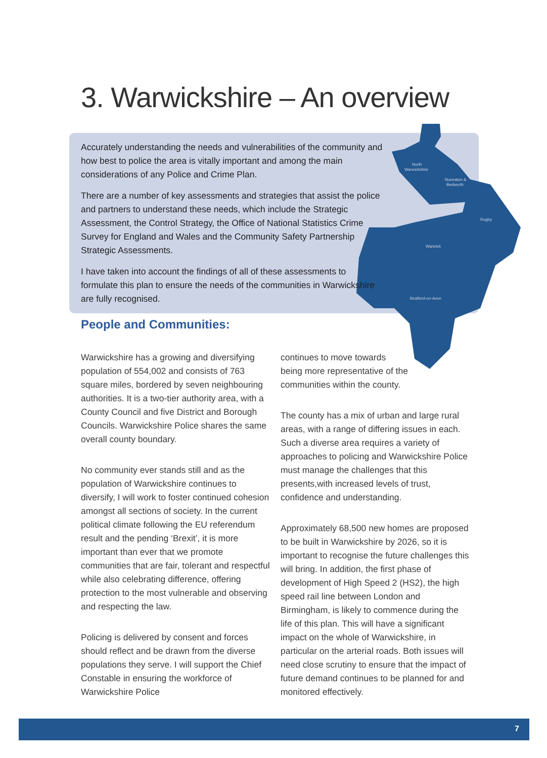3. Warwickshire – An overview
North
Warwickshire
Nuneaton &
Bedworth
Rugby
Warwick
Stratford-on-Avon
Accurately understanding the needs and vulnerabilities of the community and how best to police the area is vitally important and among the main considerations of any Police and Crime Plan.
There are a number of key assessments and strategies that assist the police and partners to understand these needs, which include the Strategic Assessment, the Control Strategy, the Office of National Statistics Crime Survey for England and Wales and the Community Safety Partnership Strategic Assessments.
I have taken into account the findings of all of these assessments to formulate this plan to ensure the needs of the communities in Warwickshire are fully recognised.
People and Communities:
Warwickshire has a growing and diversifying population of 554,002 and consists of 763 square miles, bordered by seven neighbouring authorities. It is a two-tier authority area, with a County Council and five District and Borough Councils. Warwickshire Police shares the same overall county boundary.
No community ever stands still and as the population of Warwickshire continues to diversify, I will work to foster continued cohesion amongst all sections of society. In the current political climate following the EU referendum result and the pending ‘Brexit’, it is more important than ever that we promote communities that are fair, tolerant and respectful while also celebrating difference, offering protection to the most vulnerable and observing and respecting the law.
Policing is delivered by consent and forces should reflect and be drawn from the diverse populations they serve. I will support the Chief Constable in ensuring the workforce of Warwickshire Police
continues to move towards
being more representative of the
communities within the county.
The county has a mix of urban and large rural areas, with a range of differing issues in each. Such a diverse area requires a variety of approaches to policing and Warwickshire Police must manage the challenges that this presents,with increased levels of trust, confidence and understanding.
Approximately 68,500 new homes are proposed to be built in Warwickshire by 2026, so it is important to recognise the future challenges this will bring. In addition, the first phase of development of High Speed 2 (HS2), the high speed rail line between London and Birmingham, is likely to commence during the life of this plan. This will have a significant impact on the whole of Warwickshire, in particular on the arterial roads. Both issues will need close scrutiny to ensure that the impact of future demand continues to be planned for and monitored effectively.
7